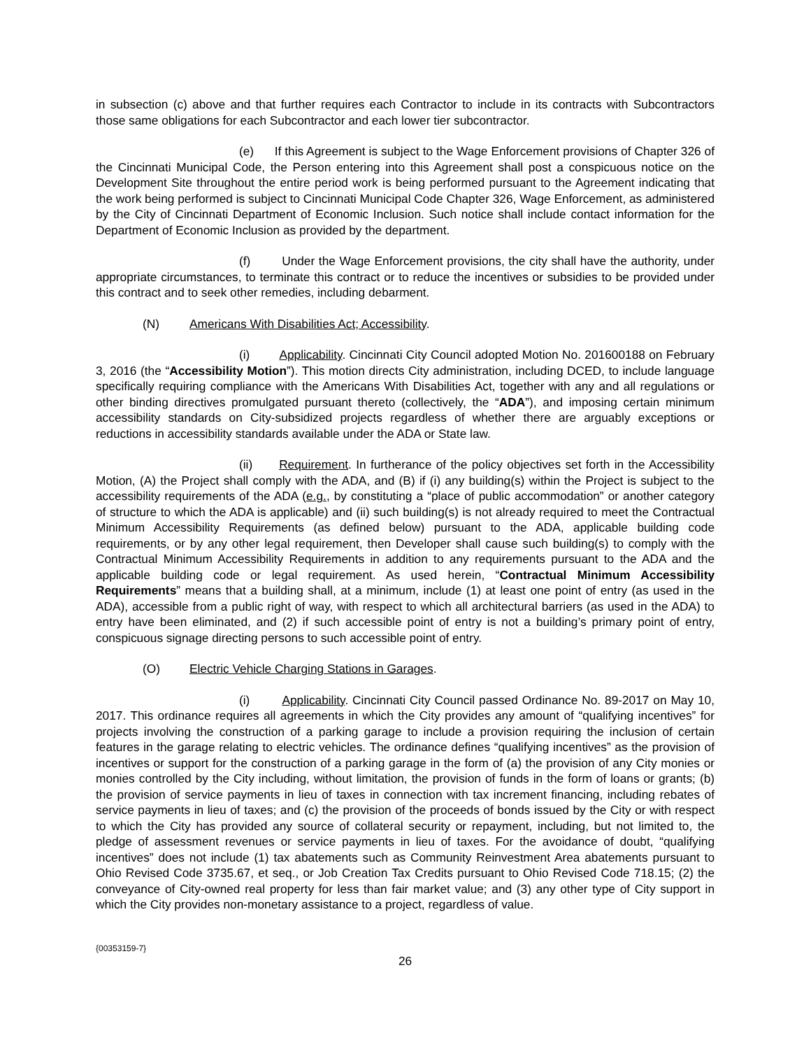in subsection (c) above and that further requires each Contractor to include in its contracts with Subcontractors those same obligations for each Subcontractor and each lower tier subcontractor.
(e) If this Agreement is subject to the Wage Enforcement provisions of Chapter 326 of the Cincinnati Municipal Code, the Person entering into this Agreement shall post a conspicuous notice on the Development Site throughout the entire period work is being performed pursuant to the Agreement indicating that the work being performed is subject to Cincinnati Municipal Code Chapter 326, Wage Enforcement, as administered by the City of Cincinnati Department of Economic Inclusion. Such notice shall include contact information for the Department of Economic Inclusion as provided by the department.
(f) Under the Wage Enforcement provisions, the city shall have the authority, under appropriate circumstances, to terminate this contract or to reduce the incentives or subsidies to be provided under this contract and to seek other remedies, including debarment.
(N) Americans With Disabilities Act; Accessibility.
(i) Applicability. Cincinnati City Council adopted Motion No. 201600188 on February 3, 2016 (the “Accessibility Motion”). This motion directs City administration, including DCED, to include language specifically requiring compliance with the Americans With Disabilities Act, together with any and all regulations or other binding directives promulgated pursuant thereto (collectively, the “ADA”), and imposing certain minimum accessibility standards on City-subsidized projects regardless of whether there are arguably exceptions or reductions in accessibility standards available under the ADA or State law.
(ii) Requirement. In furtherance of the policy objectives set forth in the Accessibility Motion, (A) the Project shall comply with the ADA, and (B) if (i) any building(s) within the Project is subject to the accessibility requirements of the ADA (e.g., by constituting a “place of public accommodation” or another category of structure to which the ADA is applicable) and (ii) such building(s) is not already required to meet the Contractual Minimum Accessibility Requirements (as defined below) pursuant to the ADA, applicable building code requirements, or by any other legal requirement, then Developer shall cause such building(s) to comply with the Contractual Minimum Accessibility Requirements in addition to any requirements pursuant to the ADA and the applicable building code or legal requirement. As used herein, “Contractual Minimum Accessibility Requirements” means that a building shall, at a minimum, include (1) at least one point of entry (as used in the ADA), accessible from a public right of way, with respect to which all architectural barriers (as used in the ADA) to entry have been eliminated, and (2) if such accessible point of entry is not a building’s primary point of entry, conspicuous signage directing persons to such accessible point of entry.
(O) Electric Vehicle Charging Stations in Garages.
(i) Applicability. Cincinnati City Council passed Ordinance No. 89-2017 on May 10, 2017. This ordinance requires all agreements in which the City provides any amount of “qualifying incentives” for projects involving the construction of a parking garage to include a provision requiring the inclusion of certain features in the garage relating to electric vehicles. The ordinance defines “qualifying incentives” as the provision of incentives or support for the construction of a parking garage in the form of (a) the provision of any City monies or monies controlled by the City including, without limitation, the provision of funds in the form of loans or grants; (b) the provision of service payments in lieu of taxes in connection with tax increment financing, including rebates of service payments in lieu of taxes; and (c) the provision of the proceeds of bonds issued by the City or with respect to which the City has provided any source of collateral security or repayment, including, but not limited to, the pledge of assessment revenues or service payments in lieu of taxes. For the avoidance of doubt, “qualifying incentives” does not include (1) tax abatements such as Community Reinvestment Area abatements pursuant to Ohio Revised Code 3735.67, et seq., or Job Creation Tax Credits pursuant to Ohio Revised Code 718.15; (2) the conveyance of City-owned real property for less than fair market value; and (3) any other type of City support in which the City provides non-monetary assistance to a project, regardless of value.
{00353159-7}
26